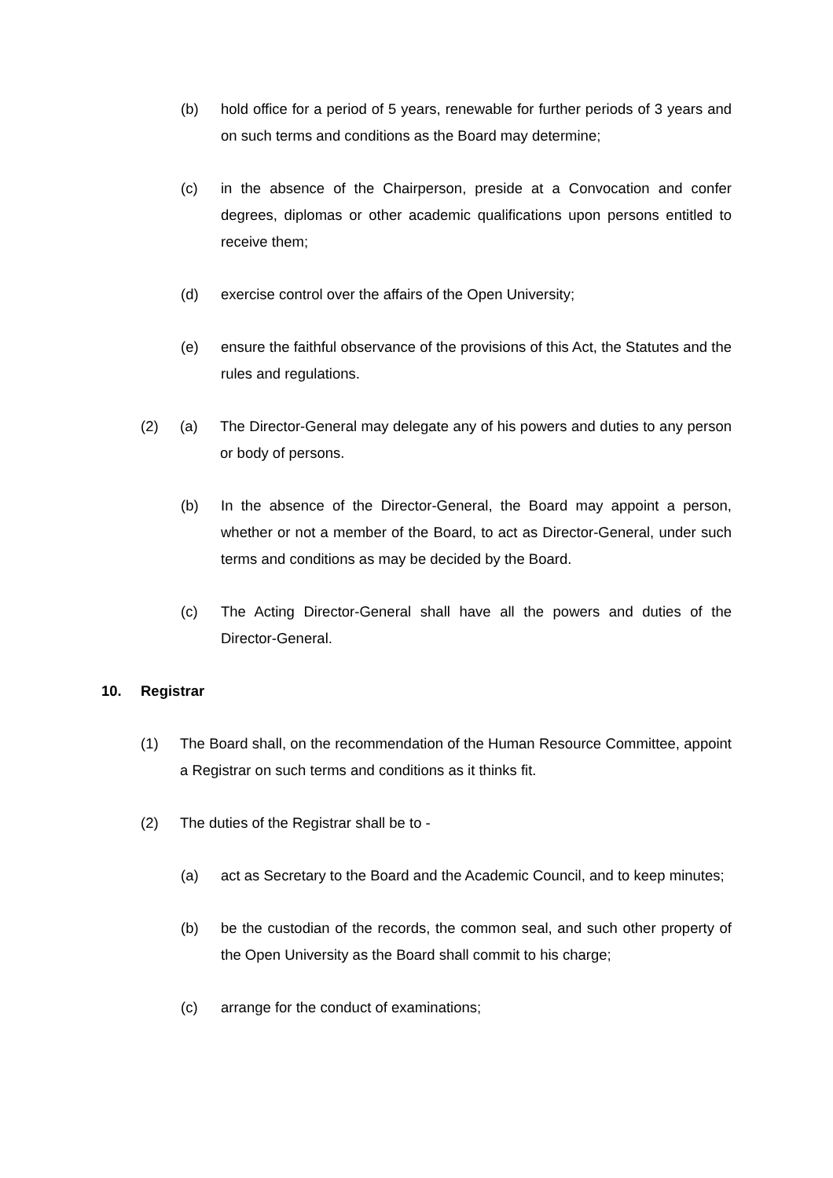(b) hold office for a period of 5 years, renewable for further periods of 3 years and on such terms and conditions as the Board may determine;
(c) in the absence of the Chairperson, preside at a Convocation and confer degrees, diplomas or other academic qualifications upon persons entitled to receive them;
(d) exercise control over the affairs of the Open University;
(e) ensure the faithful observance of the provisions of this Act, the Statutes and the rules and regulations.
(2) (a) The Director-General may delegate any of his powers and duties to any person or body of persons.
(b) In the absence of the Director-General, the Board may appoint a person, whether or not a member of the Board, to act as Director-General, under such terms and conditions as may be decided by the Board.
(c) The Acting Director-General shall have all the powers and duties of the Director-General.
10. Registrar
(1) The Board shall, on the recommendation of the Human Resource Committee, appoint a Registrar on such terms and conditions as it thinks fit.
(2) The duties of the Registrar shall be to -
(a) act as Secretary to the Board and the Academic Council, and to keep minutes;
(b) be the custodian of the records, the common seal, and such other property of the Open University as the Board shall commit to his charge;
(c) arrange for the conduct of examinations;